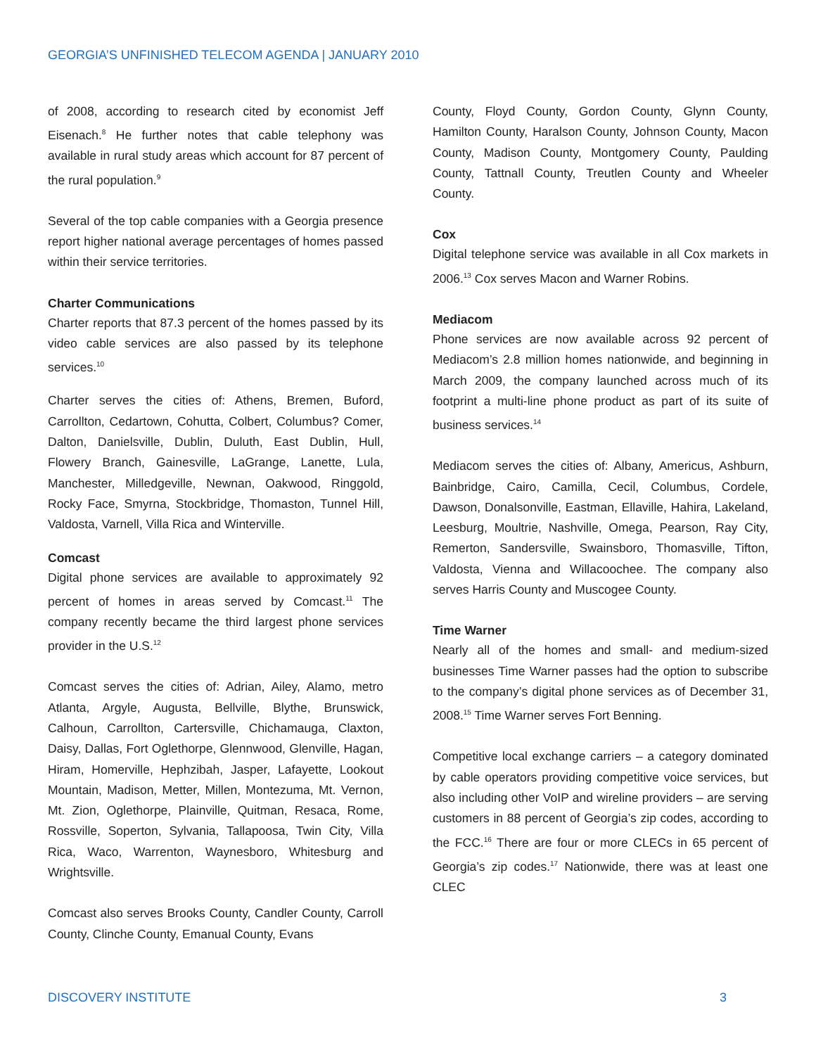GEORGIA’S UNFINISHED TELECOM AGENDA | JANUARY 2010
of 2008, according to research cited by economist Jeff Eisenach.<sup>8</sup> He further notes that cable telephony was available in rural study areas which account for 87 percent of the rural population.<sup>9</sup>
Several of the top cable companies with a Georgia presence report higher national average percentages of homes passed within their service territories.
Charter Communications
Charter reports that 87.3 percent of the homes passed by its video cable services are also passed by its telephone services.<sup>10</sup>
Charter serves the cities of: Athens, Bremen, Buford, Carrollton, Cedartown, Cohutta, Colbert, Columbus? Comer, Dalton, Danielsville, Dublin, Duluth, East Dublin, Hull, Flowery Branch, Gainesville, LaGrange, Lanette, Lula, Manchester, Milledgeville, Newnan, Oakwood, Ringgold, Rocky Face, Smyrna, Stockbridge, Thomaston, Tunnel Hill, Valdosta, Varnell, Villa Rica and Winterville.
Comcast
Digital phone services are available to approximately 92 percent of homes in areas served by Comcast.<sup>11</sup> The company recently became the third largest phone services provider in the U.S.<sup>12</sup>
Comcast serves the cities of: Adrian, Ailey, Alamo, metro Atlanta, Argyle, Augusta, Bellville, Blythe, Brunswick, Calhoun, Carrollton, Cartersville, Chichamauga, Claxton, Daisy, Dallas, Fort Oglethorpe, Glennwood, Glenville, Hagan, Hiram, Homerville, Hephzibah, Jasper, Lafayette, Lookout Mountain, Madison, Metter, Millen, Montezuma, Mt. Vernon, Mt. Zion, Oglethorpe, Plainville, Quitman, Resaca, Rome, Rossville, Soperton, Sylvania, Tallapoosa, Twin City, Villa Rica, Waco, Warrenton, Waynesboro, Whitesburg and Wrightsville.
Comcast also serves Brooks County, Candler County, Carroll County, Clinche County, Emanual County, Evans
County, Floyd County, Gordon County, Glynn County, Hamilton County, Haralson County, Johnson County, Macon County, Madison County, Montgomery County, Paulding County, Tattnall County, Treutlen County and Wheeler County.
Cox
Digital telephone service was available in all Cox markets in 2006.<sup>13</sup> Cox serves Macon and Warner Robins.
Mediacom
Phone services are now available across 92 percent of Mediacom’s 2.8 million homes nationwide, and beginning in March 2009, the company launched across much of its footprint a multi-line phone product as part of its suite of business services.<sup>14</sup>
Mediacom serves the cities of: Albany, Americus, Ashburn, Bainbridge, Cairo, Camilla, Cecil, Columbus, Cordele, Dawson, Donalsonville, Eastman, Ellaville, Hahira, Lakeland, Leesburg, Moultrie, Nashville, Omega, Pearson, Ray City, Remerton, Sandersville, Swainsboro, Thomasville, Tifton, Valdosta, Vienna and Willacoochee. The company also serves Harris County and Muscogee County.
Time Warner
Nearly all of the homes and small- and medium-sized businesses Time Warner passes had the option to subscribe to the company’s digital phone services as of December 31, 2008.<sup>15</sup> Time Warner serves Fort Benning.
Competitive local exchange carriers – a category dominated by cable operators providing competitive voice services, but also including other VoIP and wireline providers – are serving customers in 88 percent of Georgia’s zip codes, according to the FCC.<sup>16</sup> There are four or more CLECs in 65 percent of Georgia’s zip codes.<sup>17</sup> Nationwide, there was at least one CLEC
DISCOVERY INSTITUTE 3